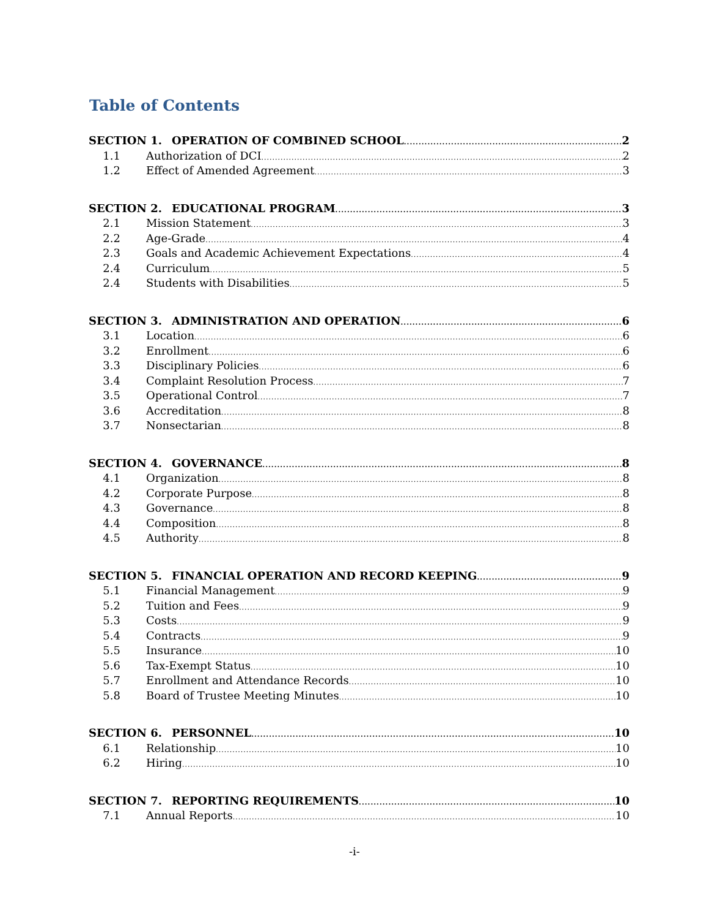Table of Contents
SECTION 1. OPERATION OF COMBINED SCHOOL 2
1.1 Authorization of DCI 2
1.2 Effect of Amended Agreement 3
SECTION 2. EDUCATIONAL PROGRAM 3
2.1 Mission Statement 3
2.2 Age-Grade 4
2.3 Goals and Academic Achievement Expectations 4
2.4 Curriculum 5
2.4 Students with Disabilities 5
SECTION 3. ADMINISTRATION AND OPERATION 6
3.1 Location 6
3.2 Enrollment 6
3.3 Disciplinary Policies 6
3.4 Complaint Resolution Process 7
3.5 Operational Control 7
3.6 Accreditation 8
3.7 Nonsectarian 8
SECTION 4. GOVERNANCE 8
4.1 Organization 8
4.2 Corporate Purpose 8
4.3 Governance 8
4.4 Composition 8
4.5 Authority 8
SECTION 5. FINANCIAL OPERATION AND RECORD KEEPING 9
5.1 Financial Management 9
5.2 Tuition and Fees 9
5.3 Costs 9
5.4 Contracts 9
5.5 Insurance 10
5.6 Tax-Exempt Status 10
5.7 Enrollment and Attendance Records 10
5.8 Board of Trustee Meeting Minutes 10
SECTION 6. PERSONNEL 10
6.1 Relationship 10
6.2 Hiring 10
SECTION 7. REPORTING REQUIREMENTS 10
7.1 Annual Reports 10
-i-